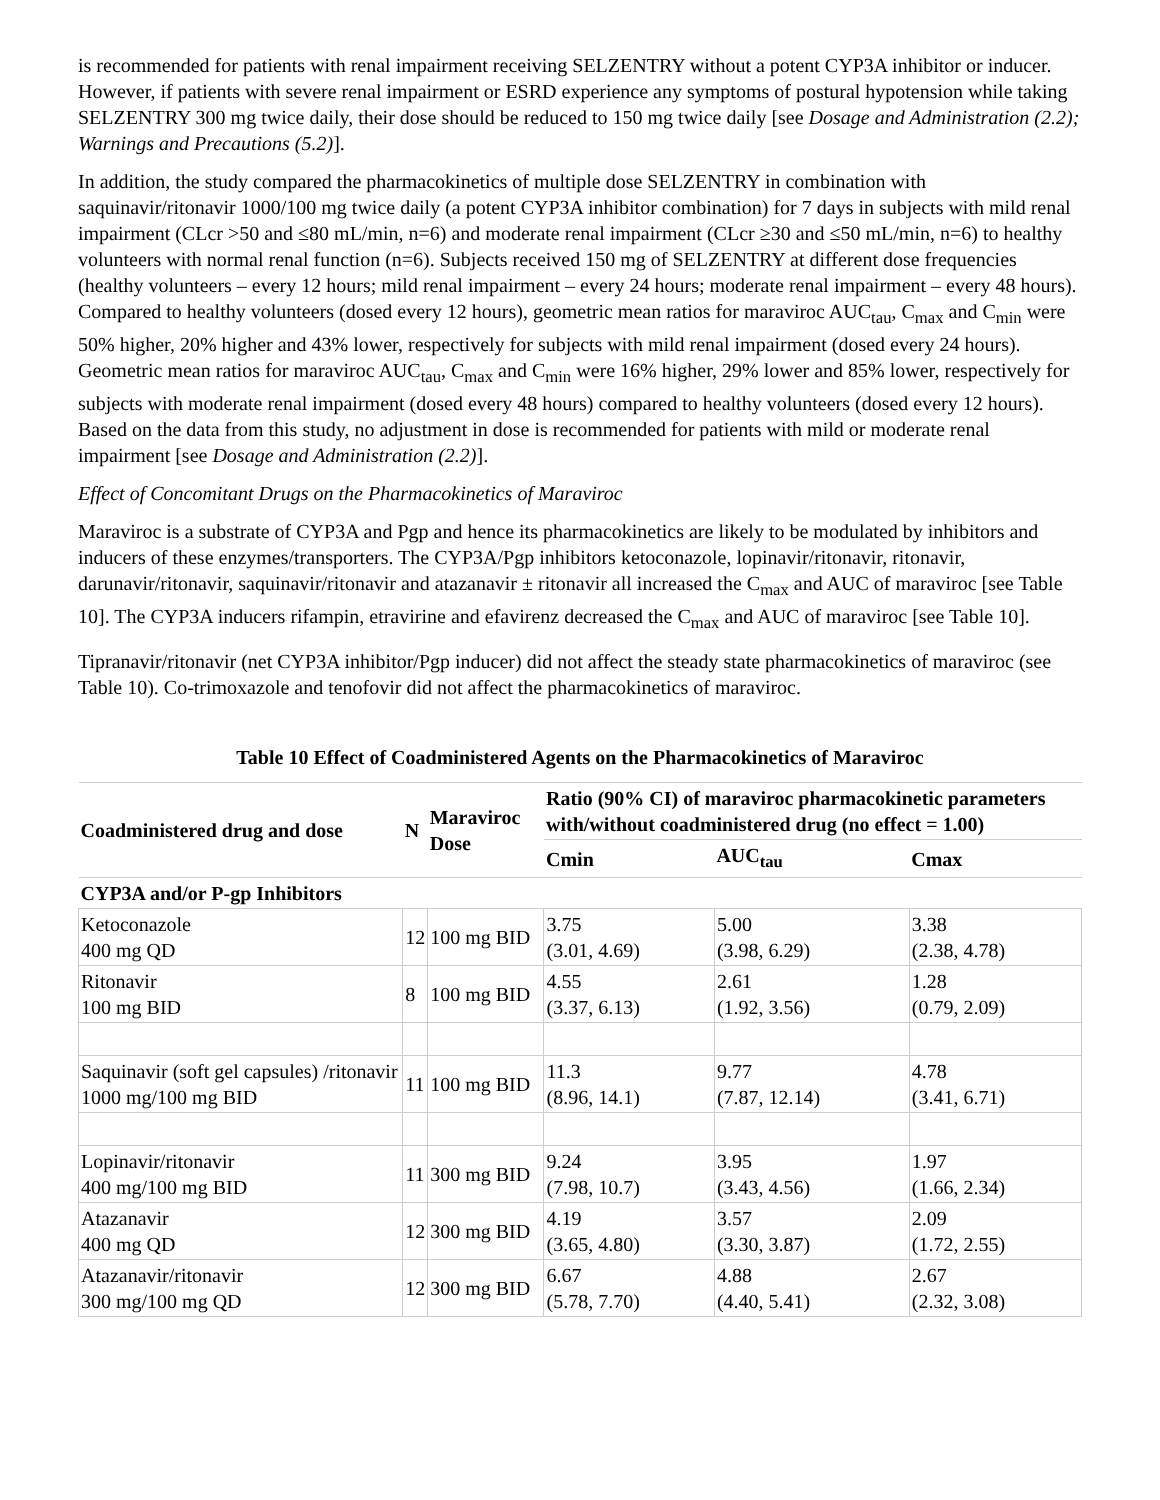is recommended for patients with renal impairment receiving SELZENTRY without a potent CYP3A inhibitor or inducer. However, if patients with severe renal impairment or ESRD experience any symptoms of postural hypotension while taking SELZENTRY 300 mg twice daily, their dose should be reduced to 150 mg twice daily [see Dosage and Administration (2.2); Warnings and Precautions (5.2)].
In addition, the study compared the pharmacokinetics of multiple dose SELZENTRY in combination with saquinavir/ritonavir 1000/100 mg twice daily (a potent CYP3A inhibitor combination) for 7 days in subjects with mild renal impairment (CLcr >50 and ≤80 mL/min, n=6) and moderate renal impairment (CLcr ≥30 and ≤50 mL/min, n=6) to healthy volunteers with normal renal function (n=6). Subjects received 150 mg of SELZENTRY at different dose frequencies (healthy volunteers – every 12 hours; mild renal impairment – every 24 hours; moderate renal impairment – every 48 hours). Compared to healthy volunteers (dosed every 12 hours), geometric mean ratios for maraviroc AUC<sub>tau</sub>, C<sub>max</sub> and C<sub>min</sub> were 50% higher, 20% higher and 43% lower, respectively for subjects with mild renal impairment (dosed every 24 hours). Geometric mean ratios for maraviroc AUC<sub>tau</sub>, C<sub>max</sub> and C<sub>min</sub> were 16% higher, 29% lower and 85% lower, respectively for subjects with moderate renal impairment (dosed every 48 hours) compared to healthy volunteers (dosed every 12 hours). Based on the data from this study, no adjustment in dose is recommended for patients with mild or moderate renal impairment [see Dosage and Administration (2.2)].
Effect of Concomitant Drugs on the Pharmacokinetics of Maraviroc
Maraviroc is a substrate of CYP3A and Pgp and hence its pharmacokinetics are likely to be modulated by inhibitors and inducers of these enzymes/transporters. The CYP3A/Pgp inhibitors ketoconazole, lopinavir/ritonavir, ritonavir, darunavir/ritonavir, saquinavir/ritonavir and atazanavir ± ritonavir all increased the C<sub>max</sub> and AUC of maraviroc [see Table 10]. The CYP3A inducers rifampin, etravirine and efavirenz decreased the C<sub>max</sub> and AUC of maraviroc [see Table 10].
Tipranavir/ritonavir (net CYP3A inhibitor/Pgp inducer) did not affect the steady state pharmacokinetics of maraviroc (see Table 10). Co-trimoxazole and tenofovir did not affect the pharmacokinetics of maraviroc.
Table 10 Effect of Coadministered Agents on the Pharmacokinetics of Maraviroc
| Coadministered drug and dose | N | Maraviroc Dose | Ratio (90% CI) of maraviroc pharmacokinetic parameters with/without coadministered drug (no effect = 1.00) | | |
| --- | --- | --- | --- | --- | --- |
| | | | Cmin | AUC<sub>tau</sub> | Cmax |
| CYP3A and/or P-gp Inhibitors | | | | | |
| Ketoconazole 400 mg QD | 12 | 100 mg BID | 3.75 (3.01, 4.69) | 5.00 (3.98, 6.29) | 3.38 (2.38, 4.78) |
| Ritonavir 100 mg BID | 8 | 100 mg BID | 4.55 (3.37, 6.13) | 2.61 (1.92, 3.56) | 1.28 (0.79, 2.09) |
| Saquinavir (soft gel capsules) /ritonavir 1000 mg/100 mg BID | 11 | 100 mg BID | 11.3 (8.96, 14.1) | 9.77 (7.87, 12.14) | 4.78 (3.41, 6.71) |
| Lopinavir/ritonavir 400 mg/100 mg BID | 11 | 300 mg BID | 9.24 (7.98, 10.7) | 3.95 (3.43, 4.56) | 1.97 (1.66, 2.34) |
| Atazanavir 400 mg QD | 12 | 300 mg BID | 4.19 (3.65, 4.80) | 3.57 (3.30, 3.87) | 2.09 (1.72, 2.55) |
| Atazanavir/ritonavir 300 mg/100 mg QD | 12 | 300 mg BID | 6.67 (5.78, 7.70) | 4.88 (4.40, 5.41) | 2.67 (2.32, 3.08) |